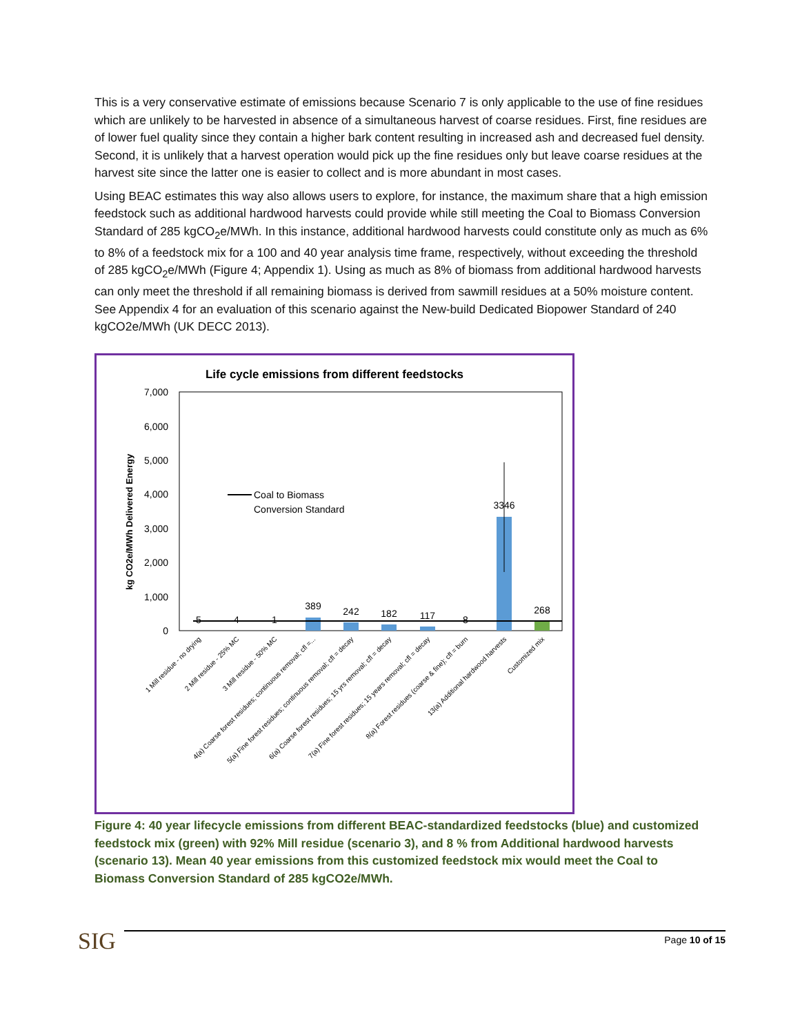This is a very conservative estimate of emissions because Scenario 7 is only applicable to the use of fine residues which are unlikely to be harvested in absence of a simultaneous harvest of coarse residues. First, fine residues are of lower fuel quality since they contain a higher bark content resulting in increased ash and decreased fuel density. Second, it is unlikely that a harvest operation would pick up the fine residues only but leave coarse residues at the harvest site since the latter one is easier to collect and is more abundant in most cases.
Using BEAC estimates this way also allows users to explore, for instance, the maximum share that a high emission feedstock such as additional hardwood harvests could provide while still meeting the Coal to Biomass Conversion Standard of 285 kgCO<sub>2</sub>e/MWh. In this instance, additional hardwood harvests could constitute only as much as 6% to 8% of a feedstock mix for a 100 and 40 year analysis time frame, respectively, without exceeding the threshold of 285 kgCO<sub>2</sub>e/MWh (Figure 4; Appendix 1). Using as much as 8% of biomass from additional hardwood harvests can only meet the threshold if all remaining biomass is derived from sawmill residues at a 50% moisture content. See Appendix 4 for an evaluation of this scenario against the New-build Dedicated Biopower Standard of 240 kgCO2e/MWh (UK DECC 2013).
Life cycle emissions from different feedstocks
7,000
6,000
5,000
4,000
3,000
2,000
1,000
0
kg CO2e/MWh Delivered Energy
Coal to Biomass
Conversion Standard
5
4
1
389
242
182
117
8
3346
268
1 Mill residue - no drying
2 Mill residue - 25% MC
3 Mill residue - 50% MC
4(a) Coarse forest residues; continuous removal; cfl =...
5(a) Fine forest residues; continuous removal; cfl = decay
6(a) Coarse forest residues; 15 yrs removal; cfl = decay
7(a) Fine forest residues; 15 years removal; cfl = decay
8(a) Forest residues (coarse & fine); cfl = burn
13(a) Additional hardwood harvests
Customized mix
Figure 4: 40 year lifecycle emissions from different BEAC-standardized feedstocks (blue) and customized feedstock mix (green) with 92% Mill residue (scenario 3), and 8 % from Additional hardwood harvests (scenario 13). Mean 40 year emissions from this customized feedstock mix would meet the Coal to Biomass Conversion Standard of 285 kgCO2e/MWh.
SIG Page 10 of 15